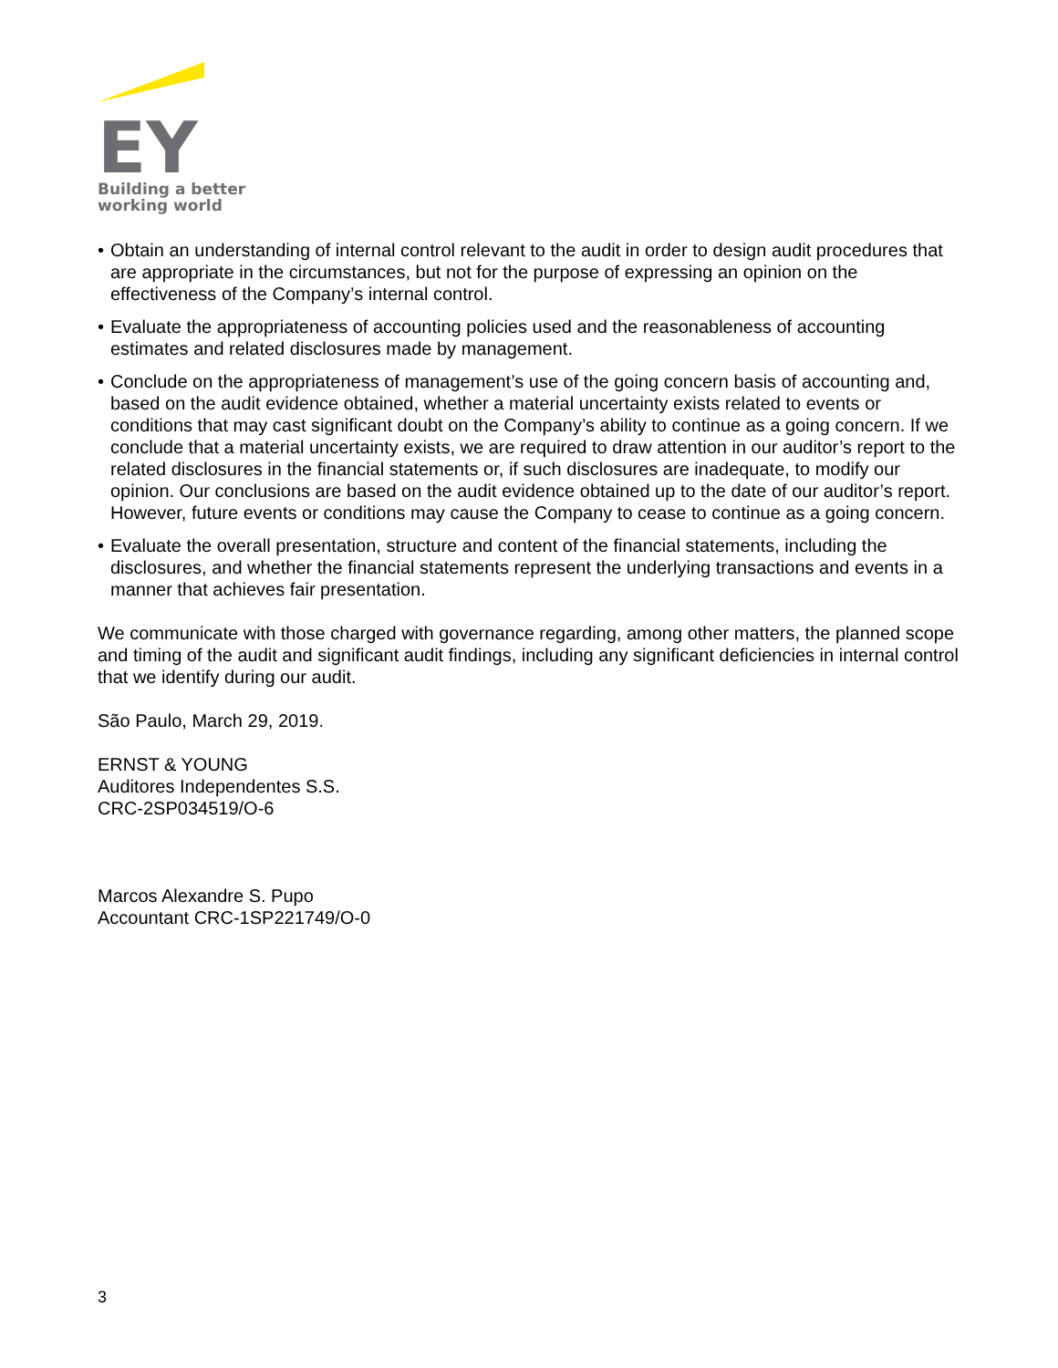EY
Building a better
working world
• Obtain an understanding of internal control relevant to the audit in order to design audit procedures that are appropriate in the circumstances, but not for the purpose of expressing an opinion on the effectiveness of the Company’s internal control.
• Evaluate the appropriateness of accounting policies used and the reasonableness of accounting estimates and related disclosures made by management.
• Conclude on the appropriateness of management’s use of the going concern basis of accounting and, based on the audit evidence obtained, whether a material uncertainty exists related to events or conditions that may cast significant doubt on the Company’s ability to continue as a going concern. If we conclude that a material uncertainty exists, we are required to draw attention in our auditor’s report to the related disclosures in the financial statements or, if such disclosures are inadequate, to modify our opinion. Our conclusions are based on the audit evidence obtained up to the date of our auditor’s report. However, future events or conditions may cause the Company to cease to continue as a going concern.
• Evaluate the overall presentation, structure and content of the financial statements, including the disclosures, and whether the financial statements represent the underlying transactions and events in a manner that achieves fair presentation.
We communicate with those charged with governance regarding, among other matters, the planned scope and timing of the audit and significant audit findings, including any significant deficiencies in internal control that we identify during our audit.
São Paulo, March 29, 2019.
ERNST & YOUNG
Auditores Independentes S.S.
CRC-2SP034519/O-6
Marcos Alexandre S. Pupo
Accountant CRC-1SP221749/O-0
3